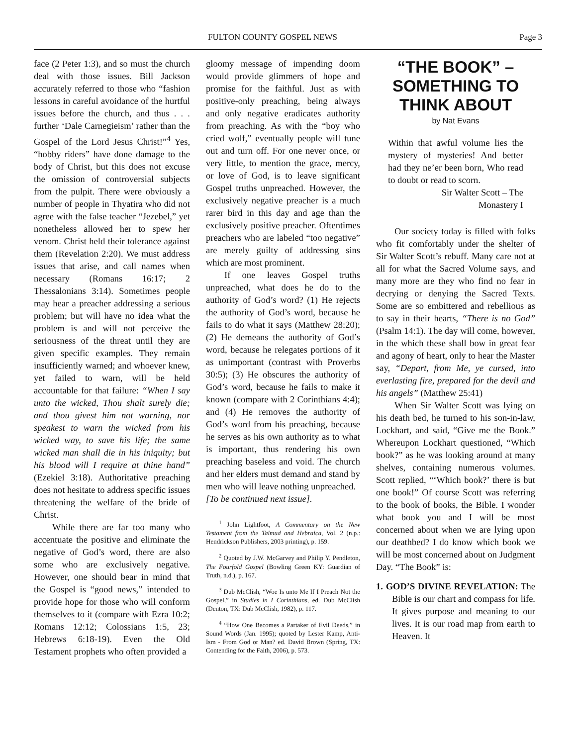FULTON COUNTY GOSPEL NEWS Page 3
face (2 Peter 1:3), and so must the church deal with those issues. Bill Jackson accurately referred to those who “fashion lessons in careful avoidance of the hurtful issues before the church, and thus . . . further ‘Dale Carnegieism’ rather than the Gospel of the Lord Jesus Christ!”<sup>4</sup> Yes, “hobby riders” have done damage to the body of Christ, but this does not excuse the omission of controversial subjects from the pulpit. There were obviously a number of people in Thyatira who did not agree with the false teacher “Jezebel,” yet nonetheless allowed her to spew her venom. Christ held their tolerance against them (Revelation 2:20). We must address issues that arise, and call names when necessary (Romans 16:17; 2 Thessalonians 3:14). Sometimes people may hear a preacher addressing a serious problem; but will have no idea what the problem is and will not perceive the seriousness of the threat until they are given specific examples. They remain insufficiently warned; and whoever knew, yet failed to warn, will be held accountable for that failure: “When I say unto the wicked, Thou shalt surely die; and thou givest him not warning, nor speakest to warn the wicked from his wicked way, to save his life; the same wicked man shall die in his iniquity; but his blood will I require at thine hand” (Ezekiel 3:18). Authoritative preaching does not hesitate to address specific issues threatening the welfare of the bride of Christ.
While there are far too many who accentuate the positive and eliminate the negative of God’s word, there are also some who are exclusively negative. However, one should bear in mind that the Gospel is “good news,” intended to provide hope for those who will conform themselves to it (compare with Ezra 10:2; Romans 12:12; Colossians 1:5, 23; Hebrews 6:18-19). Even the Old Testament prophets who often provided a
gloomy message of impending doom would provide glimmers of hope and promise for the faithful. Just as with positive-only preaching, being always and only negative eradicates authority from preaching. As with the “boy who cried wolf,” eventually people will tune out and turn off. For one never once, or very little, to mention the grace, mercy, or love of God, is to leave significant Gospel truths unpreached. However, the exclusively negative preacher is a much rarer bird in this day and age than the exclusively positive preacher. Oftentimes preachers who are labeled “too negative” are merely guilty of addressing sins which are most prominent.
If one leaves Gospel truths unpreached, what does he do to the authority of God’s word? (1) He rejects the authority of God’s word, because he fails to do what it says (Matthew 28:20); (2) He demeans the authority of God’s word, because he relegates portions of it as unimportant (contrast with Proverbs 30:5); (3) He obscures the authority of God’s word, because he fails to make it known (compare with 2 Corinthians 4:4); and (4) He removes the authority of God’s word from his preaching, because he serves as his own authority as to what is important, thus rendering his own preaching baseless and void. The church and her elders must demand and stand by men who will leave nothing unpreached.
[To be continued next issue].
<sup>1</sup> John Lightfoot, A Commentary on the New Testament from the Talmud and Hebraica, Vol. 2 (n.p.: Hendrickson Publishers, 2003 printing), p. 159.
<sup>2</sup> Quoted by J.W. McGarvey and Philip Y. Pendleton, The Fourfold Gospel (Bowling Green KY: Guardian of Truth, n.d.), p. 167.
<sup>3</sup> Dub McClish, “Woe Is unto Me If I Preach Not the Gospel,” in Studies in I Corinthians, ed. Dub McClish (Denton, TX: Dub McClish, 1982), p. 117.
<sup>4</sup> “How One Becomes a Partaker of Evil Deeds,” in Sound Words (Jan. 1995); quoted by Lester Kamp, Anti-Ism - From God or Man? ed. David Brown (Spring, TX: Contending for the Faith, 2006), p. 573.
“THE BOOK” – SOMETHING TO THINK ABOUT
by Nat Evans
Within that awful volume lies the mystery of mysteries! And better had they ne’er been born, Who read to doubt or read to scorn.
Sir Walter Scott – The
Monastery I
Our society today is filled with folks who fit comfortably under the shelter of Sir Walter Scott’s rebuff. Many care not at all for what the Sacred Volume says, and many more are they who find no fear in decrying or denying the Sacred Texts. Some are so embittered and rebellious as to say in their hearts, “There is no God” (Psalm 14:1). The day will come, however, in the which these shall bow in great fear and agony of heart, only to hear the Master say, “Depart, from Me, ye cursed, into everlasting fire, prepared for the devil and his angels” (Matthew 25:41)
When Sir Walter Scott was lying on his death bed, he turned to his son-in-law, Lockhart, and said, “Give me the Book.” Whereupon Lockhart questioned, “Which book?” as he was looking around at many shelves, containing numerous volumes. Scott replied, “‘Which book?’ there is but one book!” Of course Scott was referring to the book of books, the Bible. I wonder what book you and I will be most concerned about when we are lying upon our deathbed? I do know which book we will be most concerned about on Judgment Day. “The Book” is:
1. GOD’S DIVINE REVELATION: The Bible is our chart and compass for life. It gives purpose and meaning to our lives. It is our road map from earth to Heaven. It